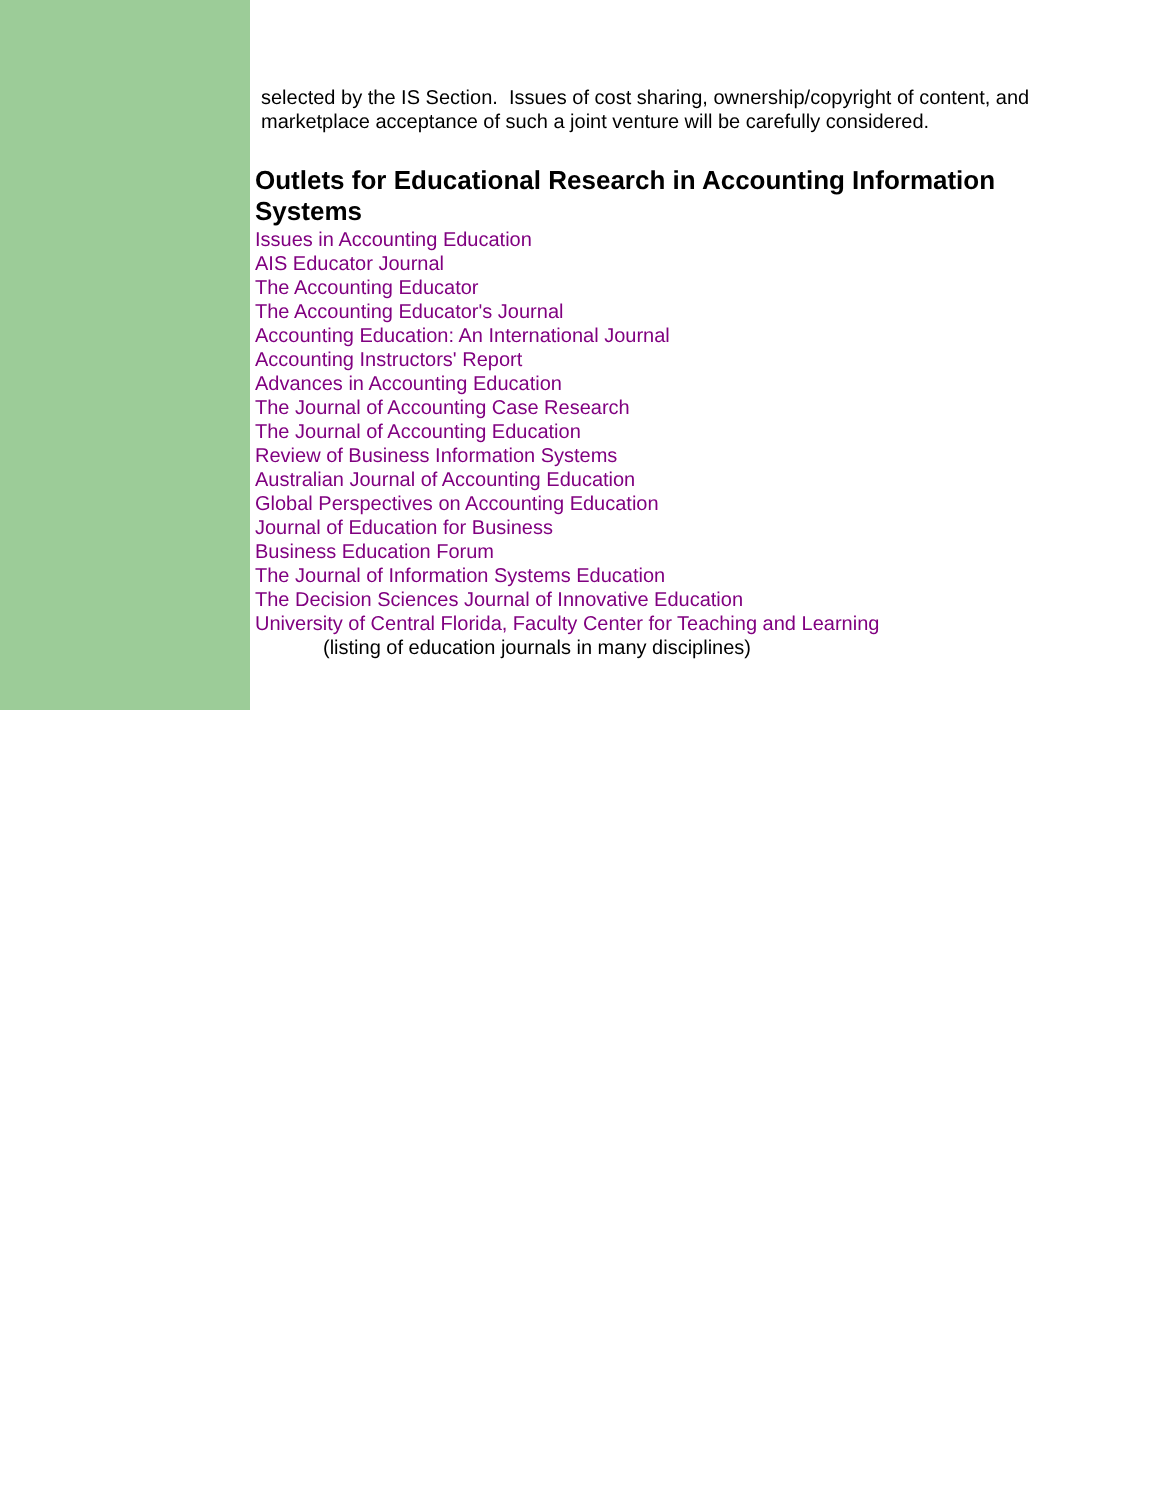selected by the IS Section. Issues of cost sharing, ownership/copyright of content, and marketplace acceptance of such a joint venture will be carefully considered.
Outlets for Educational Research in Accounting Information Systems
Issues in Accounting Education
AIS Educator Journal
The Accounting Educator
The Accounting Educator's Journal
Accounting Education: An International Journal
Accounting Instructors' Report
Advances in Accounting Education
The Journal of Accounting Case Research
The Journal of Accounting Education
Review of Business Information Systems
Australian Journal of Accounting Education
Global Perspectives on Accounting Education
Journal of Education for Business
Business Education Forum
The Journal of Information Systems Education
The Decision Sciences Journal of Innovative Education
University of Central Florida, Faculty Center for Teaching and Learning
(listing of education journals in many disciplines)